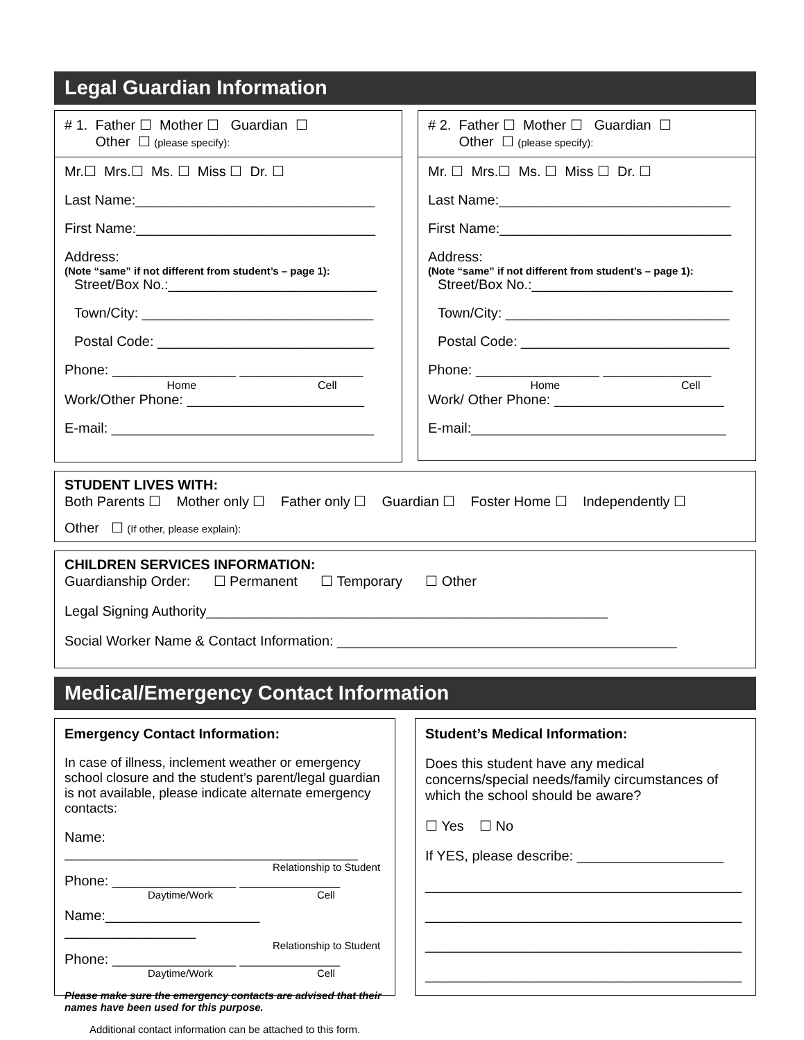Legal Guardian Information
# 1. Father ☐ Mother ☐ Guardian ☐
Other ☐ (please specify):
Mr.☐ Mrs.☐ Ms. ☐ Miss ☐ Dr. ☐
Last Name:_______________________________
First Name:_______________________________
Address:
(Note “same” if not different from student’s – page 1):
Street/Box No.:___________________________
Town/City: ______________________________
Postal Code: ____________________________
Phone: ________________ ________________
Home Cell
Work/Other Phone: _______________________
E-mail: __________________________________
# 2. Father ☐ Mother ☐ Guardian ☐
Other ☐ (please specify):
Mr. ☐ Mrs.☐ Ms. ☐ Miss ☐ Dr. ☐
Last Name:______________________________
First Name:______________________________
Address:
(Note “same” if not different from student’s – page 1):
Street/Box No.:__________________________
Town/City: _____________________________
Postal Code: ___________________________
Phone: ________________ ______________
Home Cell
Work/ Other Phone: ______________________
E-mail:_________________________________
STUDENT LIVES WITH:
Both Parents ☐ Mother only ☐ Father only ☐ Guardian ☐ Foster Home ☐ Independently ☐
Other ☐ (If other, please explain):
CHILDREN SERVICES INFORMATION:
Guardianship Order: ☐ Permanent ☐ Temporary ☐ Other
Legal Signing Authority____________________________________________________
Social Worker Name & Contact Information: ____________________________________________
Medical/Emergency Contact Information
Emergency Contact Information:
In case of illness, inclement weather or emergency school closure and the student’s parent/legal guardian is not available, please indicate alternate emergency contacts:
Name: ______________________________________
Relationship to Student
Phone: ________________ _____________
Daytime/Work Cell
Name:____________________ _________________
Relationship to Student
Phone: ________________ _____________
Daytime/Work Cell
Please make sure the emergency contacts are advised that their names have been used for this purpose.
Additional contact information can be attached to this form.
Student’s Medical Information:
Does this student have any medical concerns/special needs/family circumstances of which the school should be aware?
☐ Yes ☐ No
If YES, please describe: ___________________
_________________________________________
_________________________________________
_________________________________________
_________________________________________